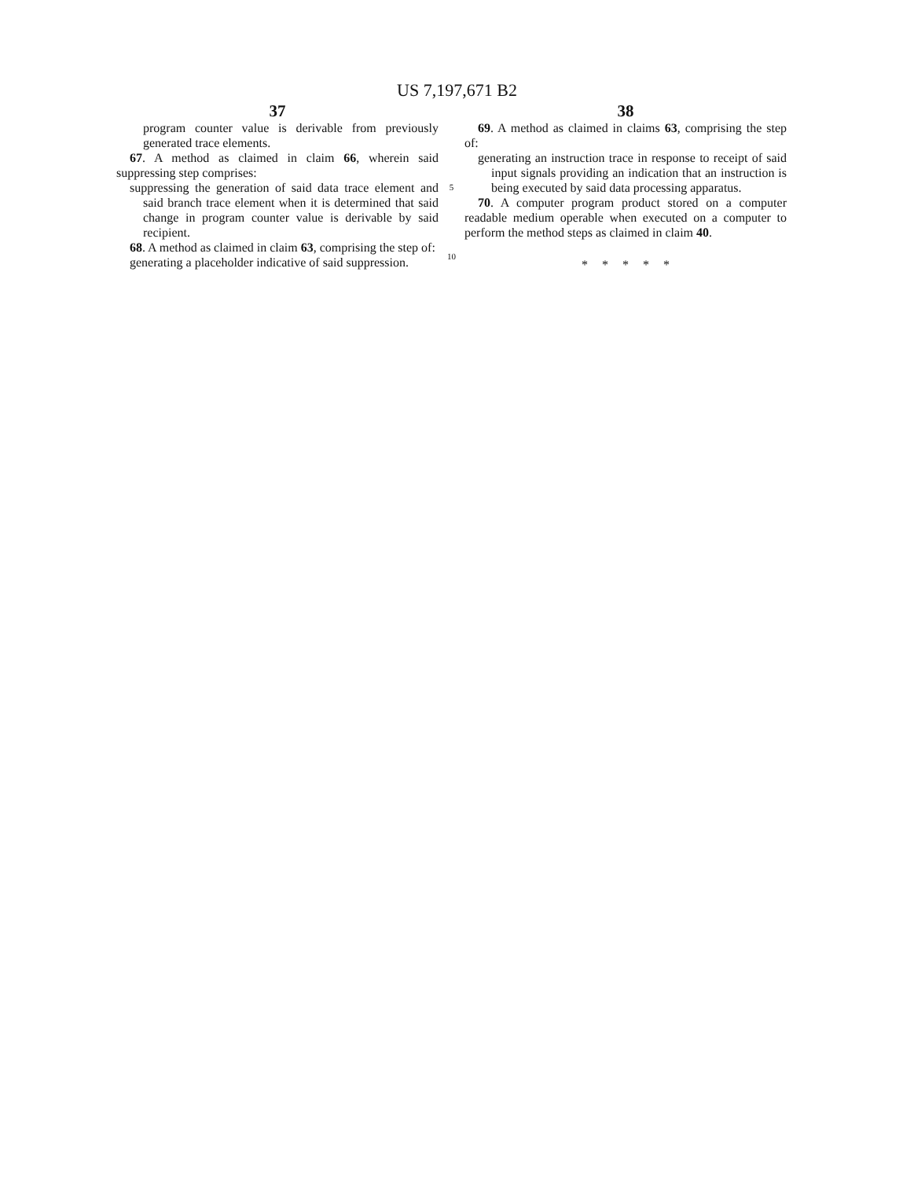US 7,197,671 B2
37
program counter value is derivable from previously generated trace elements.
67. A method as claimed in claim 66, wherein said suppressing step comprises:
suppressing the generation of said data trace element and said branch trace element when it is determined that said change in program counter value is derivable by said recipient.
68. A method as claimed in claim 63, comprising the step of:
generating a placeholder indicative of said suppression.
5
10
38
69. A method as claimed in claims 63, comprising the step of:
generating an instruction trace in response to receipt of said input signals providing an indication that an instruction is being executed by said data processing apparatus.
70. A computer program product stored on a computer readable medium operable when executed on a computer to perform the method steps as claimed in claim 40.
* * * * *